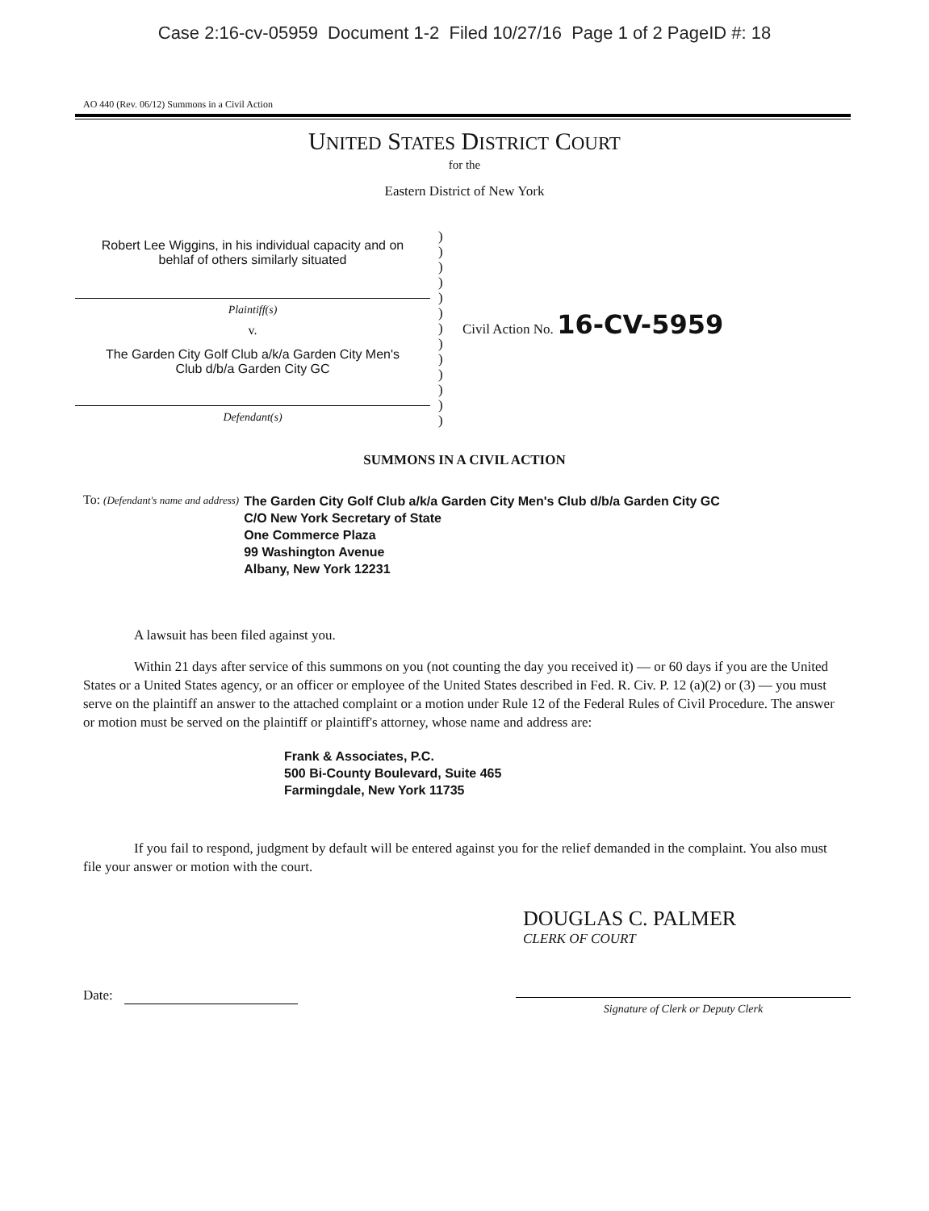Case 2:16-cv-05959 Document 1-2 Filed 10/27/16 Page 1 of 2 PageID #: 18
AO 440 (Rev. 06/12) Summons in a Civil Action
UNITED STATES DISTRICT COURT
for the
Eastern District of New York
Robert Lee Wiggins, in his individual capacity and on
behlaf of others similarly situated
Plaintiff(s)
v.
The Garden City Golf Club a/k/a Garden City Men's
Club d/b/a Garden City GC
Defendant(s)
)
)
)
)
)
)
)
)
)
)
)
)
)
Civil Action No. 16-CV-5959
SUMMONS IN A CIVIL ACTION
To: (Defendant's name and address)
The Garden City Golf Club a/k/a Garden City Men's Club d/b/a Garden City GC
C/O New York Secretary of State
One Commerce Plaza
99 Washington Avenue
Albany, New York 12231
A lawsuit has been filed against you.
Within 21 days after service of this summons on you (not counting the day you received it) — or 60 days if you are the United States or a United States agency, or an officer or employee of the United States described in Fed. R. Civ. P. 12 (a)(2) or (3) — you must serve on the plaintiff an answer to the attached complaint or a motion under Rule 12 of the Federal Rules of Civil Procedure. The answer or motion must be served on the plaintiff or plaintiff's attorney, whose name and address are:
Frank & Associates, P.C.
500 Bi-County Boulevard, Suite 465
Farmingdale, New York 11735
If you fail to respond, judgment by default will be entered against you for the relief demanded in the complaint. You also must file your answer or motion with the court.
DOUGLAS C. PALMER
CLERK OF COURT
Date:
Signature of Clerk or Deputy Clerk